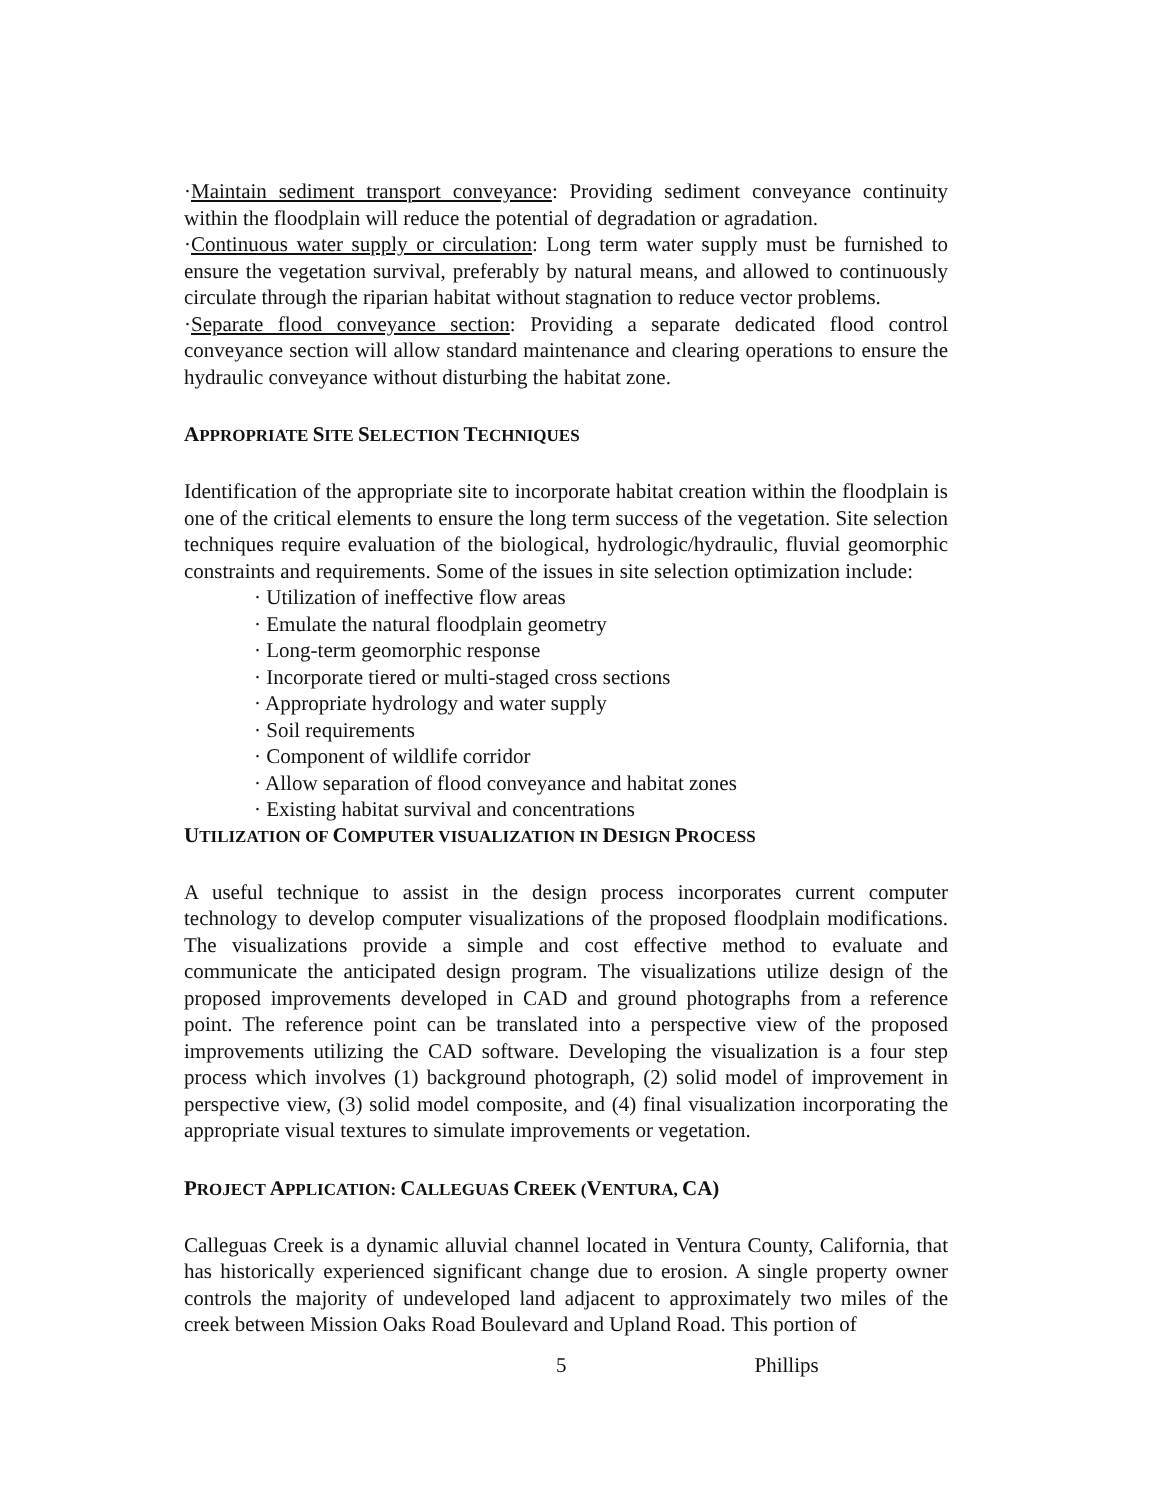·Maintain sediment transport conveyance: Providing sediment conveyance continuity within the floodplain will reduce the potential of degradation or agradation.
·Continuous water supply or circulation: Long term water supply must be furnished to ensure the vegetation survival, preferably by natural means, and allowed to continuously circulate through the riparian habitat without stagnation to reduce vector problems.
·Separate flood conveyance section: Providing a separate dedicated flood control conveyance section will allow standard maintenance and clearing operations to ensure the hydraulic conveyance without disturbing the habitat zone.
APPROPRIATE SITE SELECTION TECHNIQUES
Identification of the appropriate site to incorporate habitat creation within the floodplain is one of the critical elements to ensure the long term success of the vegetation. Site selection techniques require evaluation of the biological, hydrologic/hydraulic, fluvial geomorphic constraints and requirements. Some of the issues in site selection optimization include:
· Utilization of ineffective flow areas
· Emulate the natural floodplain geometry
· Long-term geomorphic response
· Incorporate tiered or multi-staged cross sections
· Appropriate hydrology and water supply
· Soil requirements
· Component of wildlife corridor
· Allow separation of flood conveyance and habitat zones
· Existing habitat survival and concentrations
UTILIZATION OF COMPUTER VISUALIZATION IN DESIGN PROCESS
A useful technique to assist in the design process incorporates current computer technology to develop computer visualizations of the proposed floodplain modifications. The visualizations provide a simple and cost effective method to evaluate and communicate the anticipated design program. The visualizations utilize design of the proposed improvements developed in CAD and ground photographs from a reference point. The reference point can be translated into a perspective view of the proposed improvements utilizing the CAD software. Developing the visualization is a four step process which involves (1) background photograph, (2) solid model of improvement in perspective view, (3) solid model composite, and (4) final visualization incorporating the appropriate visual textures to simulate improvements or vegetation.
PROJECT APPLICATION: CALLEGUAS CREEK (VENTURA, CA)
Calleguas Creek is a dynamic alluvial channel located in Ventura County, California, that has historically experienced significant change due to erosion. A single property owner controls the majority of undeveloped land adjacent to approximately two miles of the creek between Mission Oaks Road Boulevard and Upland Road. This portion of
5 Phillips